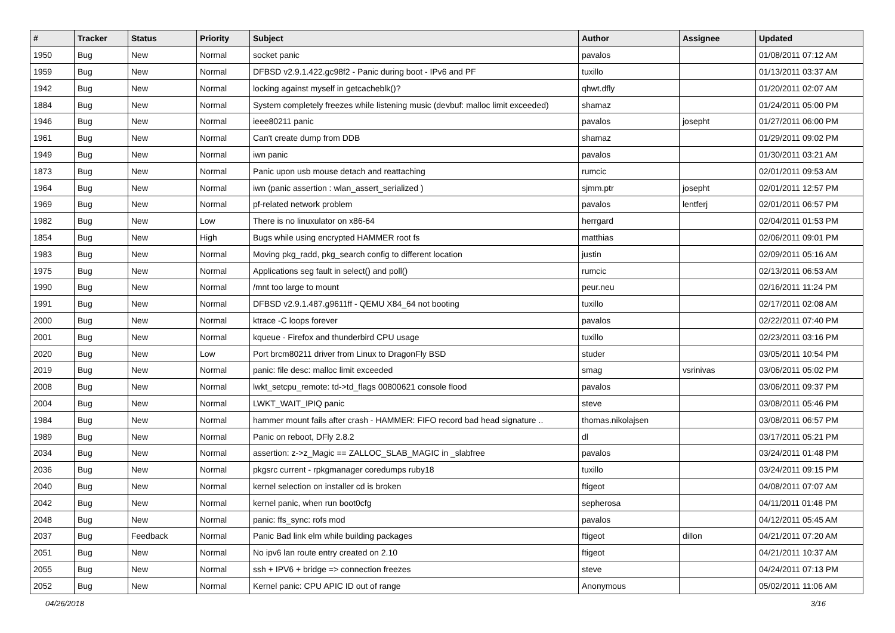| # | Tracker | Status | Priority | Subject | Author | Assignee | Updated |
| --- | --- | --- | --- | --- | --- | --- | --- |
| 1950 | Bug | New | Normal | socket panic | pavalos | | 01/08/2011 07:12 AM |
| 1959 | Bug | New | Normal | DFBSD v2.9.1.422.gc98f2 - Panic during boot - IPv6 and PF | tuxillo | | 01/13/2011 03:37 AM |
| 1942 | Bug | New | Normal | locking against myself in getcacheblk()? | qhwt.dfly | | 01/20/2011 02:07 AM |
| 1884 | Bug | New | Normal | System completely freezes while listening music (devbuf: malloc limit exceeded) | shamaz | | 01/24/2011 05:00 PM |
| 1946 | Bug | New | Normal | ieee80211 panic | pavalos | josepht | 01/27/2011 06:00 PM |
| 1961 | Bug | New | Normal | Can't create dump from DDB | shamaz | | 01/29/2011 09:02 PM |
| 1949 | Bug | New | Normal | iwn panic | pavalos | | 01/30/2011 03:21 AM |
| 1873 | Bug | New | Normal | Panic upon usb mouse detach and reattaching | rumcic | | 02/01/2011 09:53 AM |
| 1964 | Bug | New | Normal | iwn (panic assertion : wlan_assert_serialized ) | sjmm.ptr | josepht | 02/01/2011 12:57 PM |
| 1969 | Bug | New | Normal | pf-related network problem | pavalos | lentferj | 02/01/2011 06:57 PM |
| 1982 | Bug | New | Low | There is no linuxulator on x86-64 | herrgard | | 02/04/2011 01:53 PM |
| 1854 | Bug | New | High | Bugs while using encrypted HAMMER root fs | matthias | | 02/06/2011 09:01 PM |
| 1983 | Bug | New | Normal | Moving pkg_radd, pkg_search config to different location | justin | | 02/09/2011 05:16 AM |
| 1975 | Bug | New | Normal | Applications seg fault in select() and poll() | rumcic | | 02/13/2011 06:53 AM |
| 1990 | Bug | New | Normal | /mnt too large to mount | peur.neu | | 02/16/2011 11:24 PM |
| 1991 | Bug | New | Normal | DFBSD v2.9.1.487.g9611ff - QEMU X84_64 not booting | tuxillo | | 02/17/2011 02:08 AM |
| 2000 | Bug | New | Normal | ktrace -C loops forever | pavalos | | 02/22/2011 07:40 PM |
| 2001 | Bug | New | Normal | kqueue - Firefox and thunderbird CPU usage | tuxillo | | 02/23/2011 03:16 PM |
| 2020 | Bug | New | Low | Port brcm80211 driver from Linux to DragonFly BSD | studer | | 03/05/2011 10:54 PM |
| 2019 | Bug | New | Normal | panic: file desc: malloc limit exceeded | smag | vsrinivas | 03/06/2011 05:02 PM |
| 2008 | Bug | New | Normal | lwkt_setcpu_remote: td->td_flags 00800621 console flood | pavalos | | 03/06/2011 09:37 PM |
| 2004 | Bug | New | Normal | LWKT_WAIT_IPIQ panic | steve | | 03/08/2011 05:46 PM |
| 1984 | Bug | New | Normal | hammer mount fails after crash - HAMMER: FIFO record bad head signature .. | thomas.nikolajsen | | 03/08/2011 06:57 PM |
| 1989 | Bug | New | Normal | Panic on reboot, DFly 2.8.2 | dl | | 03/17/2011 05:21 PM |
| 2034 | Bug | New | Normal | assertion: z->z_Magic == ZALLOC_SLAB_MAGIC in _slabfree | pavalos | | 03/24/2011 01:48 PM |
| 2036 | Bug | New | Normal | pkgsrc current - rpkgmanager coredumps ruby18 | tuxillo | | 03/24/2011 09:15 PM |
| 2040 | Bug | New | Normal | kernel selection on installer cd is broken | ftigeot | | 04/08/2011 07:07 AM |
| 2042 | Bug | New | Normal | kernel panic, when run boot0cfg | sepherosa | | 04/11/2011 01:48 PM |
| 2048 | Bug | New | Normal | panic: ffs_sync: rofs mod | pavalos | | 04/12/2011 05:45 AM |
| 2037 | Bug | Feedback | Normal | Panic Bad link elm while building packages | ftigeot | dillon | 04/21/2011 07:20 AM |
| 2051 | Bug | New | Normal | No ipv6 lan route entry created on 2.10 | ftigeot | | 04/21/2011 10:37 AM |
| 2055 | Bug | New | Normal | ssh + IPV6 + bridge => connection freezes | steve | | 04/24/2011 07:13 PM |
| 2052 | Bug | New | Normal | Kernel panic: CPU APIC ID out of range | Anonymous | | 05/02/2011 11:06 AM |
04/26/2018 3/16